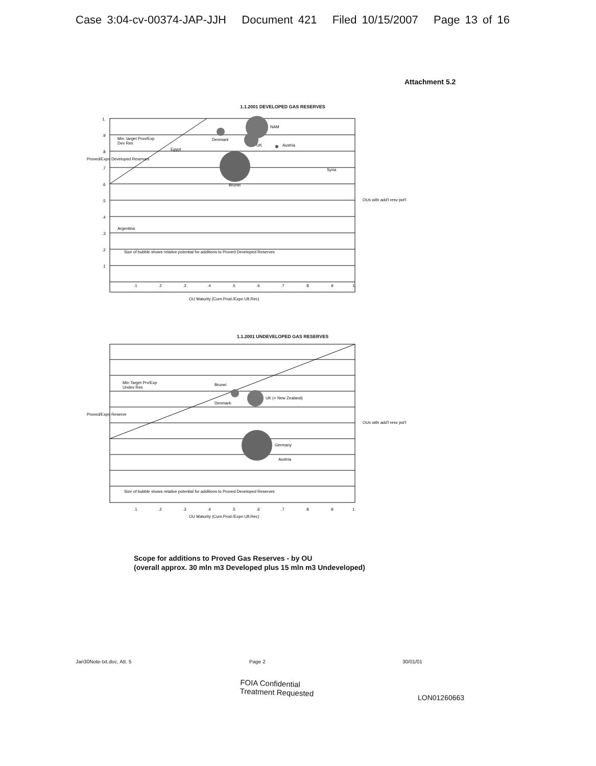Case 3:04-cv-00374-JAP-JJH Document 421 Filed 10/15/2007 Page 13 of 16
Attachment 5.2
1.1.2001 DEVELOPED GAS RESERVES
NAM
Denmark
UK
Austria
Min. target Prov/Exp
Dev Res
Egypt
Syria
Brunei
Argentina
Size of bubble shows relative potential for additions to Proved Developed Reserves
OU Maturity (Cum.Prod./Expn Ult.Rec)
Proved/Expn Developed Reserves
OUs with add'l resv pot'l
1.
.9
.8
.7
.6
.5
.4
.3
.2
.1
.1
.2
.3
.4
.5
.6
.7
.8
.9
1.
1.1.2001 UNDEVELOPED GAS RESERVES
Min Target Prv/Exp
Undev Res
Brunei
UK (+ New Zealand)
Denmark
Germany
Austria
Size of bubble shows relative potential for additions to Proved Developed Reserves
OU Maturity (Cum.Prod./Expn Ult.Rec)
Proved/Expn Reserve
OUs with add'l resv pot'l
.1
.2
.3
.4
.5
.6
.7
.8
.9
1.
Scope for additions to Proved Gas Reserves - by OU
(overall approx. 30 mln m3 Developed plus 15 mln m3 Undeveloped)
Jan30Note-txt.doc, Att. 5 Page 2 30/01/01
FOIA Confidential
Treatment Requested
LON01260663